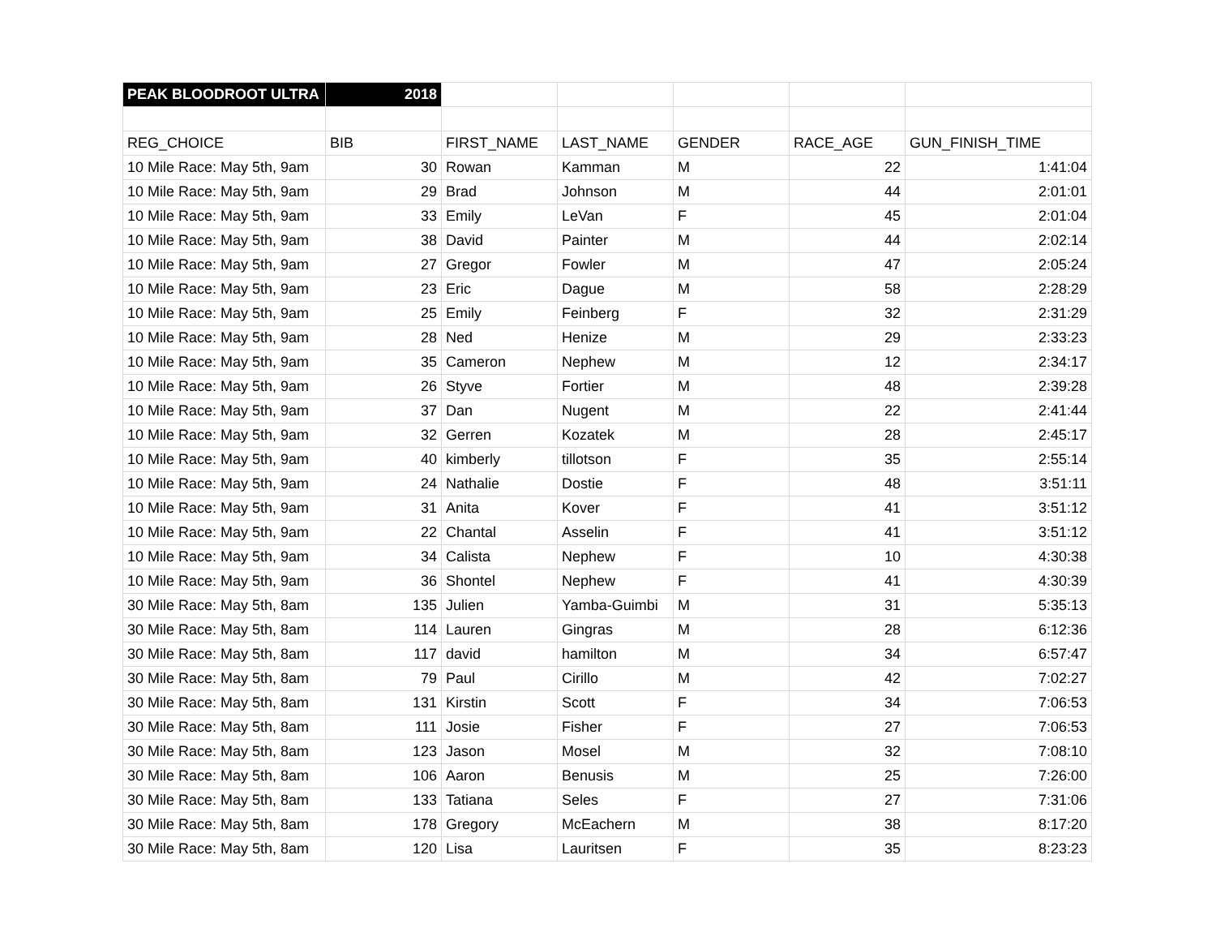| PEAK BLOODROOT ULTRA | 2018 | | | | | |
| REG_CHOICE | BIB | FIRST_NAME | LAST_NAME | GENDER | RACE_AGE | GUN_FINISH_TIME |
| 10 Mile Race: May 5th, 9am | 30 | Rowan | Kamman | M | 22 | 1:41:04 |
| 10 Mile Race: May 5th, 9am | 29 | Brad | Johnson | M | 44 | 2:01:01 |
| 10 Mile Race: May 5th, 9am | 33 | Emily | LeVan | F | 45 | 2:01:04 |
| 10 Mile Race: May 5th, 9am | 38 | David | Painter | M | 44 | 2:02:14 |
| 10 Mile Race: May 5th, 9am | 27 | Gregor | Fowler | M | 47 | 2:05:24 |
| 10 Mile Race: May 5th, 9am | 23 | Eric | Dague | M | 58 | 2:28:29 |
| 10 Mile Race: May 5th, 9am | 25 | Emily | Feinberg | F | 32 | 2:31:29 |
| 10 Mile Race: May 5th, 9am | 28 | Ned | Henize | M | 29 | 2:33:23 |
| 10 Mile Race: May 5th, 9am | 35 | Cameron | Nephew | M | 12 | 2:34:17 |
| 10 Mile Race: May 5th, 9am | 26 | Styve | Fortier | M | 48 | 2:39:28 |
| 10 Mile Race: May 5th, 9am | 37 | Dan | Nugent | M | 22 | 2:41:44 |
| 10 Mile Race: May 5th, 9am | 32 | Gerren | Kozatek | M | 28 | 2:45:17 |
| 10 Mile Race: May 5th, 9am | 40 | kimberly | tillotson | F | 35 | 2:55:14 |
| 10 Mile Race: May 5th, 9am | 24 | Nathalie | Dostie | F | 48 | 3:51:11 |
| 10 Mile Race: May 5th, 9am | 31 | Anita | Kover | F | 41 | 3:51:12 |
| 10 Mile Race: May 5th, 9am | 22 | Chantal | Asselin | F | 41 | 3:51:12 |
| 10 Mile Race: May 5th, 9am | 34 | Calista | Nephew | F | 10 | 4:30:38 |
| 10 Mile Race: May 5th, 9am | 36 | Shontel | Nephew | F | 41 | 4:30:39 |
| 30 Mile Race: May 5th, 8am | 135 | Julien | Yamba-Guimbi | M | 31 | 5:35:13 |
| 30 Mile Race: May 5th, 8am | 114 | Lauren | Gingras | M | 28 | 6:12:36 |
| 30 Mile Race: May 5th, 8am | 117 | david | hamilton | M | 34 | 6:57:47 |
| 30 Mile Race: May 5th, 8am | 79 | Paul | Cirillo | M | 42 | 7:02:27 |
| 30 Mile Race: May 5th, 8am | 131 | Kirstin | Scott | F | 34 | 7:06:53 |
| 30 Mile Race: May 5th, 8am | 111 | Josie | Fisher | F | 27 | 7:06:53 |
| 30 Mile Race: May 5th, 8am | 123 | Jason | Mosel | M | 32 | 7:08:10 |
| 30 Mile Race: May 5th, 8am | 106 | Aaron | Benusis | M | 25 | 7:26:00 |
| 30 Mile Race: May 5th, 8am | 133 | Tatiana | Seles | F | 27 | 7:31:06 |
| 30 Mile Race: May 5th, 8am | 178 | Gregory | McEachern | M | 38 | 8:17:20 |
| 30 Mile Race: May 5th, 8am | 120 | Lisa | Lauritsen | F | 35 | 8:23:23 |